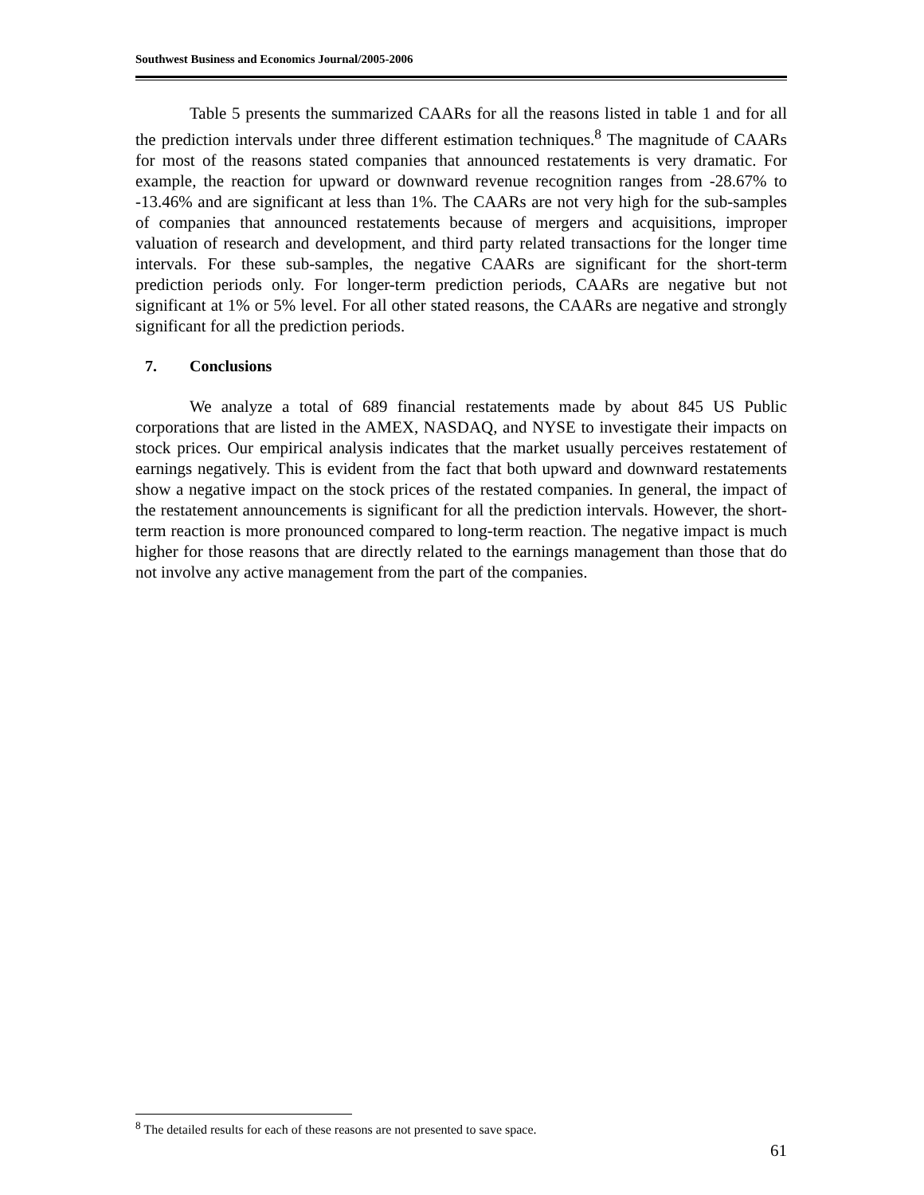Southwest Business and Economics Journal/2005-2006
Table 5 presents the summarized CAARs for all the reasons listed in table 1 and for all the prediction intervals under three different estimation techniques.<sup>8</sup> The magnitude of CAARs for most of the reasons stated companies that announced restatements is very dramatic. For example, the reaction for upward or downward revenue recognition ranges from -28.67% to -13.46% and are significant at less than 1%. The CAARs are not very high for the sub-samples of companies that announced restatements because of mergers and acquisitions, improper valuation of research and development, and third party related transactions for the longer time intervals. For these sub-samples, the negative CAARs are significant for the short-term prediction periods only. For longer-term prediction periods, CAARs are negative but not significant at 1% or 5% level. For all other stated reasons, the CAARs are negative and strongly significant for all the prediction periods.
7. Conclusions
We analyze a total of 689 financial restatements made by about 845 US Public corporations that are listed in the AMEX, NASDAQ, and NYSE to investigate their impacts on stock prices. Our empirical analysis indicates that the market usually perceives restatement of earnings negatively. This is evident from the fact that both upward and downward restatements show a negative impact on the stock prices of the restated companies. In general, the impact of the restatement announcements is significant for all the prediction intervals. However, the short-term reaction is more pronounced compared to long-term reaction. The negative impact is much higher for those reasons that are directly related to the earnings management than those that do not involve any active management from the part of the companies.
<sup>8</sup> The detailed results for each of these reasons are not presented to save space.
61